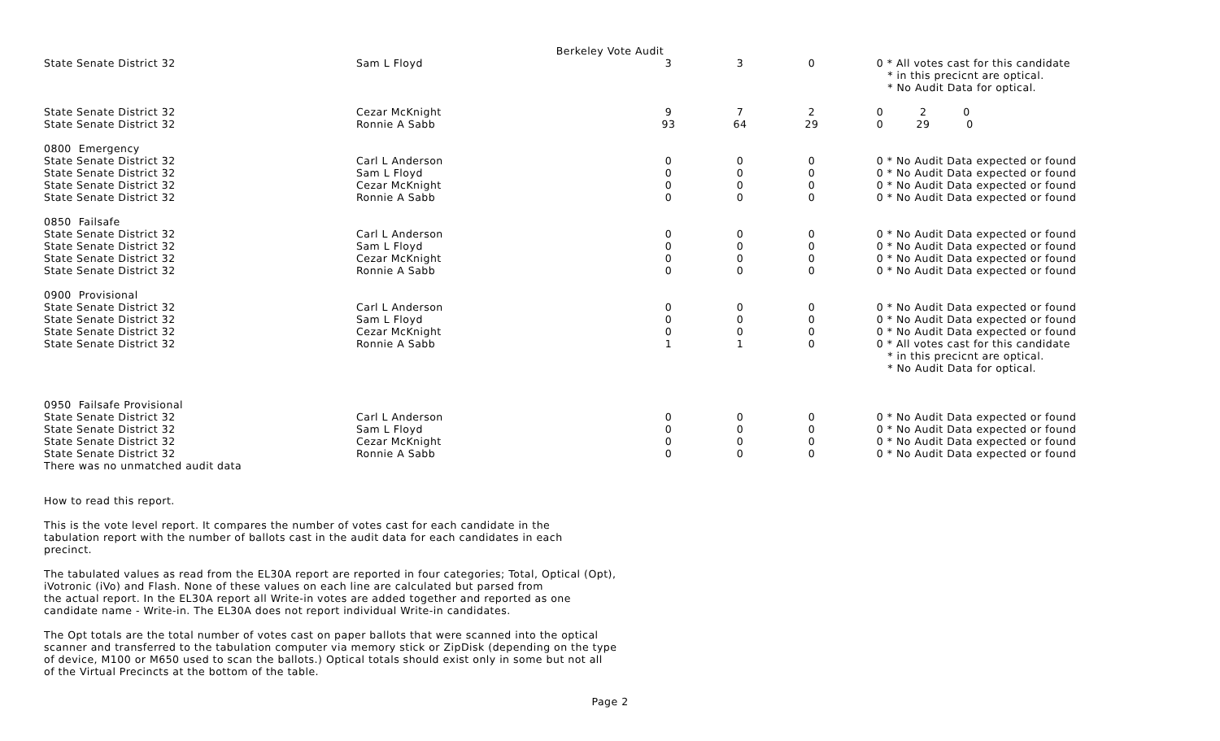Berkeley Vote Audit
| State Senate District 32 | Sam L Floyd | 3 | 3 | 0 | 0 * All votes cast for this candidate * in this precicnt are optical. * No Audit Data for optical. |
| State Senate District 32 | Cezar McKnight | 9 | 7 | 2 | 0 2 0 |
| State Senate District 32 | Ronnie A Sabb | 93 | 64 | 29 | 0 29 0 |
| 0800 Emergency | | | | | |
| State Senate District 32 | Carl L Anderson | 0 | 0 | 0 | 0 * No Audit Data expected or found |
| State Senate District 32 | Sam L Floyd | 0 | 0 | 0 | 0 * No Audit Data expected or found |
| State Senate District 32 | Cezar McKnight | 0 | 0 | 0 | 0 * No Audit Data expected or found |
| State Senate District 32 | Ronnie A Sabb | 0 | 0 | 0 | 0 * No Audit Data expected or found |
| 0850 Failsafe | | | | | |
| State Senate District 32 | Carl L Anderson | 0 | 0 | 0 | 0 * No Audit Data expected or found |
| State Senate District 32 | Sam L Floyd | 0 | 0 | 0 | 0 * No Audit Data expected or found |
| State Senate District 32 | Cezar McKnight | 0 | 0 | 0 | 0 * No Audit Data expected or found |
| State Senate District 32 | Ronnie A Sabb | 0 | 0 | 0 | 0 * No Audit Data expected or found |
| 0900 Provisional | | | | | |
| State Senate District 32 | Carl L Anderson | 0 | 0 | 0 | 0 * No Audit Data expected or found |
| State Senate District 32 | Sam L Floyd | 0 | 0 | 0 | 0 * No Audit Data expected or found |
| State Senate District 32 | Cezar McKnight | 0 | 0 | 0 | 0 * No Audit Data expected or found |
| State Senate District 32 | Ronnie A Sabb | 1 | 1 | 0 | 0 * All votes cast for this candidate * in this precicnt are optical. * No Audit Data for optical. |
| 0950 Failsafe Provisional | | | | | |
| State Senate District 32 | Carl L Anderson | 0 | 0 | 0 | 0 * No Audit Data expected or found |
| State Senate District 32 | Sam L Floyd | 0 | 0 | 0 | 0 * No Audit Data expected or found |
| State Senate District 32 | Cezar McKnight | 0 | 0 | 0 | 0 * No Audit Data expected or found |
| State Senate District 32 | Ronnie A Sabb | 0 | 0 | 0 | 0 * No Audit Data expected or found |
| There was no unmatched audit data | | | | | |
How to read this report.
This is the vote level report. It compares the number of votes cast for each candidate in the
tabulation report with the number of ballots cast in the audit data for each candidates in each
precinct.
The tabulated values as read from the EL30A report are reported in four categories; Total, Optical (Opt),
iVotronic (iVo) and Flash. None of these values on each line are calculated but parsed from
the actual report. In the EL30A report all Write-in votes are added together and reported as one
candidate name - Write-in. The EL30A does not report individual Write-in candidates.
The Opt totals are the total number of votes cast on paper ballots that were scanned into the optical
scanner and transferred to the tabulation computer via memory stick or ZipDisk (depending on the type
of device, M100 or M650 used to scan the ballots.) Optical totals should exist only in some but not all
of the Virtual Precincts at the bottom of the table.
Page 2